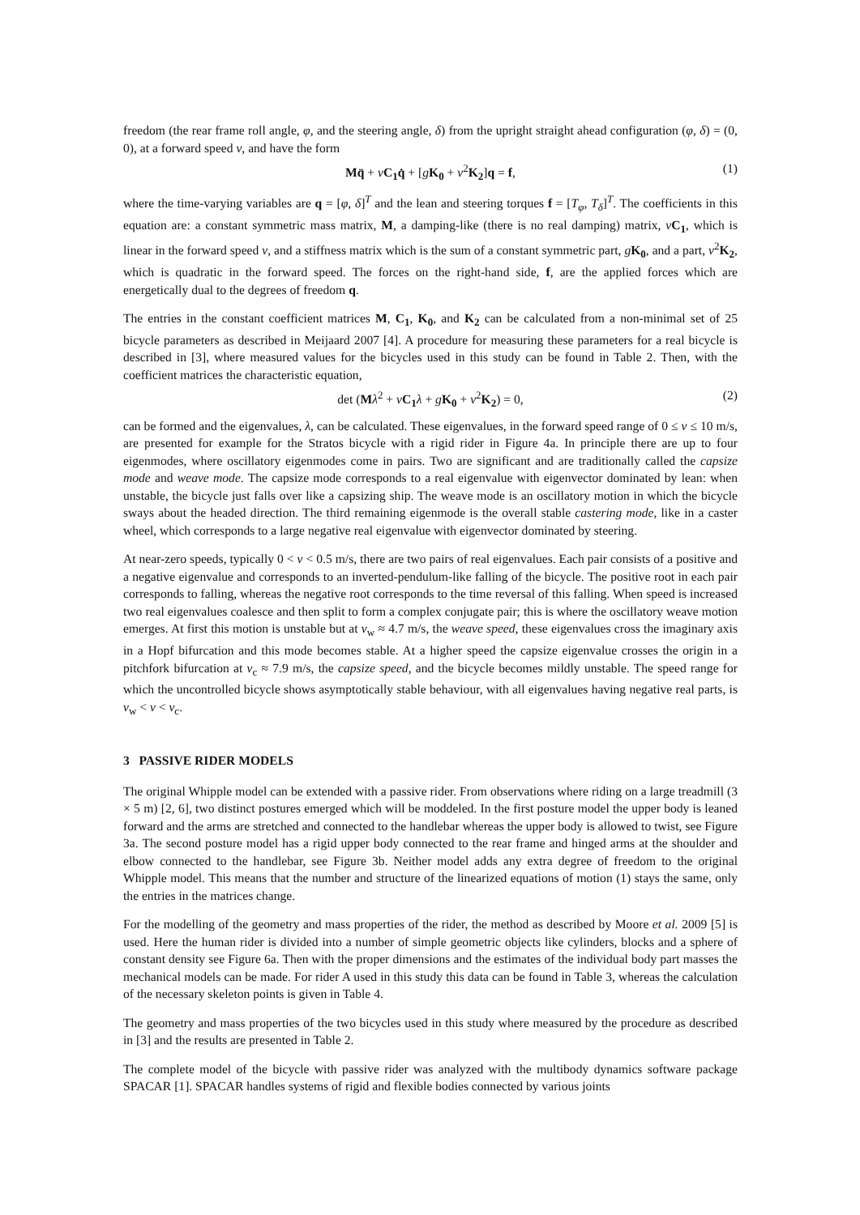freedom (the rear frame roll angle, φ, and the steering angle, δ) from the upright straight ahead configuration (φ, δ) = (0, 0), at a forward speed v, and have the form
Mq̈ + vC<sub>1</sub> q̇ + [gK<sub>0</sub> + v<sup>2</sup>K<sub>2</sub>]q = f, (1)
where the time-varying variables are q = [φ, δ]<sup>T</sup> and the lean and steering torques f = [T<sub>φ</sub>, T<sub>δ</sub>]<sup>T</sup>. The coefficients in this equation are: a constant symmetric mass matrix, M, a damping-like (there is no real damping) matrix, vC<sub>1</sub>, which is linear in the forward speed v, and a stiffness matrix which is the sum of a constant symmetric part, gK<sub>0</sub>, and a part, v<sup>2</sup>K<sub>2</sub>, which is quadratic in the forward speed. The forces on the right-hand side, f, are the applied forces which are energetically dual to the degrees of freedom q.
The entries in the constant coefficient matrices M, C<sub>1</sub>, K<sub>0</sub>, and K<sub>2</sub> can be calculated from a non-minimal set of 25 bicycle parameters as described in Meijaard 2007 [4]. A procedure for measuring these parameters for a real bicycle is described in [3], where measured values for the bicycles used in this study can be found in Table 2. Then, with the coefficient matrices the characteristic equation,
det (Mλ<sup>2</sup> + vC<sub>1</sub> λ + gK<sub>0</sub> + v<sup>2</sup>K<sub>2</sub>) = 0, (2)
can be formed and the eigenvalues, λ, can be calculated. These eigenvalues, in the forward speed range of 0 ≤ v ≤ 10 m/s, are presented for example for the Stratos bicycle with a rigid rider in Figure 4a. In principle there are up to four eigenmodes, where oscillatory eigenmodes come in pairs. Two are significant and are traditionally called the capsize mode and weave mode. The capsize mode corresponds to a real eigenvalue with eigenvector dominated by lean: when unstable, the bicycle just falls over like a capsizing ship. The weave mode is an oscillatory motion in which the bicycle sways about the headed direction. The third remaining eigenmode is the overall stable castering mode, like in a caster wheel, which corresponds to a large negative real eigenvalue with eigenvector dominated by steering.
At near-zero speeds, typically 0 < v < 0.5 m/s, there are two pairs of real eigenvalues. Each pair consists of a positive and a negative eigenvalue and corresponds to an inverted-pendulum-like falling of the bicycle. The positive root in each pair corresponds to falling, whereas the negative root corresponds to the time reversal of this falling. When speed is increased two real eigenvalues coalesce and then split to form a complex conjugate pair; this is where the oscillatory weave motion emerges. At first this motion is unstable but at v<sub>w</sub> ≈ 4.7 m/s, the weave speed, these eigenvalues cross the imaginary axis in a Hopf bifurcation and this mode becomes stable. At a higher speed the capsize eigenvalue crosses the origin in a pitchfork bifurcation at v<sub>c</sub> ≈ 7.9 m/s, the capsize speed, and the bicycle becomes mildly unstable. The speed range for which the uncontrolled bicycle shows asymptotically stable behaviour, with all eigenvalues having negative real parts, is v<sub>w</sub> < v < v<sub>c</sub>.
3 PASSIVE RIDER MODELS
The original Whipple model can be extended with a passive rider. From observations where riding on a large treadmill (3 × 5 m) [2, 6], two distinct postures emerged which will be moddeled. In the first posture model the upper body is leaned forward and the arms are stretched and connected to the handlebar whereas the upper body is allowed to twist, see Figure 3a. The second posture model has a rigid upper body connected to the rear frame and hinged arms at the shoulder and elbow connected to the handlebar, see Figure 3b. Neither model adds any extra degree of freedom to the original Whipple model. This means that the number and structure of the linearized equations of motion (1) stays the same, only the entries in the matrices change.
For the modelling of the geometry and mass properties of the rider, the method as described by Moore et al. 2009 [5] is used. Here the human rider is divided into a number of simple geometric objects like cylinders, blocks and a sphere of constant density see Figure 6a. Then with the proper dimensions and the estimates of the individual body part masses the mechanical models can be made. For rider A used in this study this data can be found in Table 3, whereas the calculation of the necessary skeleton points is given in Table 4.
The geometry and mass properties of the two bicycles used in this study where measured by the procedure as described in [3] and the results are presented in Table 2.
The complete model of the bicycle with passive rider was analyzed with the multibody dynamics software package SPACAR [1]. SPACAR handles systems of rigid and flexible bodies connected by various joints